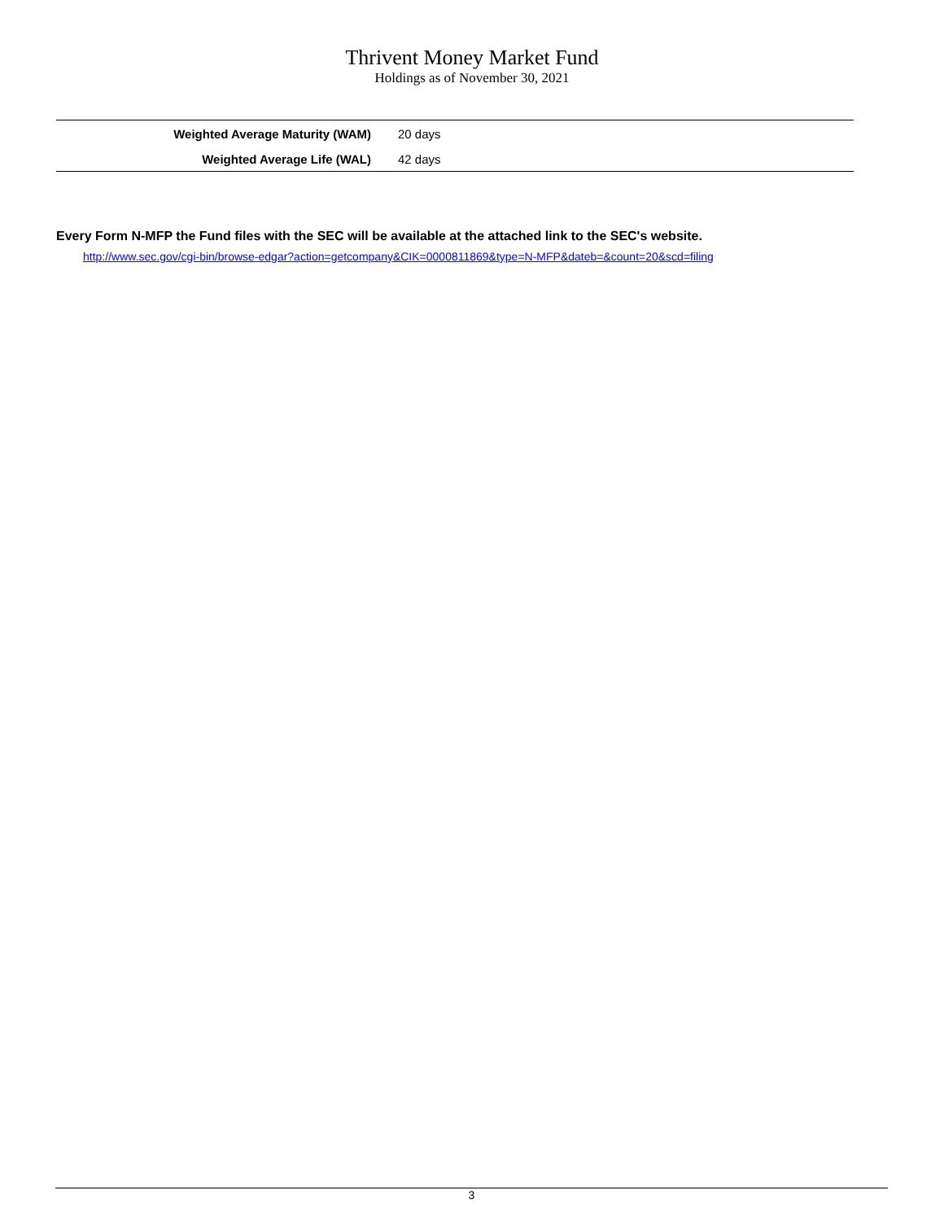Thrivent Money Market Fund
Holdings as of November 30, 2021
| Weighted Average Maturity (WAM) | 20 days |
| Weighted Average Life (WAL) | 42 days |
Every Form N-MFP the Fund files with the SEC will be available at the attached link to the SEC's website.
http://www.sec.gov/cgi-bin/browse-edgar?action=getcompany&CIK=0000811869&type=N-MFP&dateb=&count=20&scd=filing
3